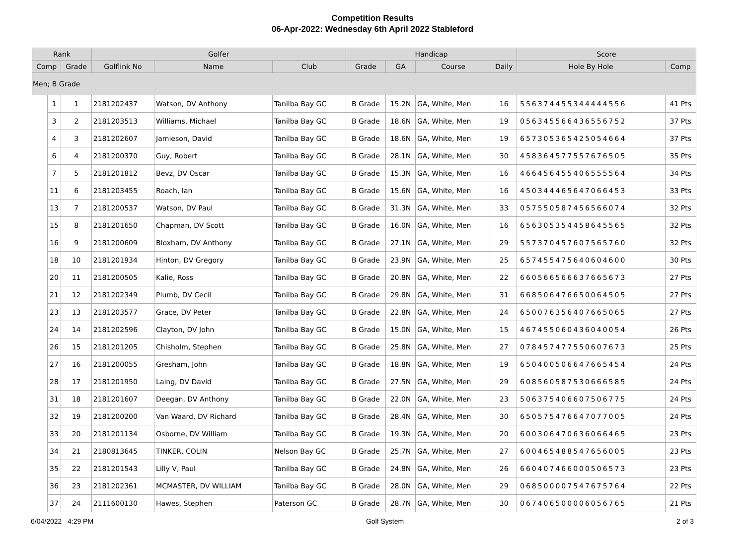Competition Results
06-Apr-2022: Wednesday 6th April 2022 Stableford
| Rank | | | Golfer | | | Handicap | | | | Score | |
| --- | --- | --- | --- | --- | --- | --- | --- | --- | --- | --- | --- |
| Comp | | Grade | Golflink No | Name | Club | Grade | GA | Course | Daily | Hole By Hole | Comp |
| Men; B Grade | | | | | | | | | | | |
| | 1 | 1 | 2181202437 | Watson, DV Anthony | Tanilba Bay GC | B Grade | 15.2N | GA, White, Men | 16 | 556374455344444556 | 41 Pts |
| | 3 | 2 | 2181203513 | Williams, Michael | Tanilba Bay GC | B Grade | 18.6N | GA, White, Men | 19 | 056345566436556752 | 37 Pts |
| | 4 | 3 | 2181202607 | Jamieson, David | Tanilba Bay GC | B Grade | 18.6N | GA, White, Men | 19 | 657305365425054664 | 37 Pts |
| | 6 | 4 | 2181200370 | Guy, Robert | Tanilba Bay GC | B Grade | 28.1N | GA, White, Men | 30 | 458364577557676505 | 35 Pts |
| | 7 | 5 | 2181201812 | Bevz, DV Oscar | Tanilba Bay GC | B Grade | 15.3N | GA, White, Men | 16 | 466456455406555564 | 34 Pts |
| | 11 | 6 | 2181203455 | Roach, Ian | Tanilba Bay GC | B Grade | 15.6N | GA, White, Men | 16 | 450344465647066453 | 33 Pts |
| | 13 | 7 | 2181200537 | Watson, DV Paul | Tanilba Bay GC | B Grade | 31.3N | GA, White, Men | 33 | 057550587456566074 | 32 Pts |
| | 15 | 8 | 2181201650 | Chapman, DV Scott | Tanilba Bay GC | B Grade | 16.0N | GA, White, Men | 16 | 656305354458645565 | 32 Pts |
| | 16 | 9 | 2181200609 | Bloxham, DV Anthony | Tanilba Bay GC | B Grade | 27.1N | GA, White, Men | 29 | 557370457607565760 | 32 Pts |
| | 18 | 10 | 2181201934 | Hinton, DV Gregory | Tanilba Bay GC | B Grade | 23.9N | GA, White, Men | 25 | 657455475640604600 | 30 Pts |
| | 20 | 11 | 2181200505 | Kalie, Ross | Tanilba Bay GC | B Grade | 20.8N | GA, White, Men | 22 | 660566566637665673 | 27 Pts |
| | 21 | 12 | 2181202349 | Plumb, DV Cecil | Tanilba Bay GC | B Grade | 29.8N | GA, White, Men | 31 | 668506476650064505 | 27 Pts |
| | 23 | 13 | 2181203577 | Grace, DV Peter | Tanilba Bay GC | B Grade | 22.8N | GA, White, Men | 24 | 650076356407665065 | 27 Pts |
| | 24 | 14 | 2181202596 | Clayton, DV John | Tanilba Bay GC | B Grade | 15.0N | GA, White, Men | 15 | 467455060436040054 | 26 Pts |
| | 26 | 15 | 2181201205 | Chisholm, Stephen | Tanilba Bay GC | B Grade | 25.8N | GA, White, Men | 27 | 078457477550607673 | 25 Pts |
| | 27 | 16 | 2181200055 | Gresham, John | Tanilba Bay GC | B Grade | 18.8N | GA, White, Men | 19 | 650400506647665454 | 24 Pts |
| | 28 | 17 | 2181201950 | Laing, DV David | Tanilba Bay GC | B Grade | 27.5N | GA, White, Men | 29 | 608560587530666585 | 24 Pts |
| | 31 | 18 | 2181201607 | Deegan, DV Anthony | Tanilba Bay GC | B Grade | 22.0N | GA, White, Men | 23 | 506375406607506775 | 24 Pts |
| | 32 | 19 | 2181200200 | Van Waard, DV Richard | Tanilba Bay GC | B Grade | 28.4N | GA, White, Men | 30 | 650575476647077005 | 24 Pts |
| | 33 | 20 | 2181201134 | Osborne, DV William | Tanilba Bay GC | B Grade | 19.3N | GA, White, Men | 20 | 600306470636066465 | 23 Pts |
| | 34 | 21 | 2180813645 | TINKER, COLIN | Nelson Bay GC | B Grade | 25.7N | GA, White, Men | 27 | 600465488547656005 | 23 Pts |
| | 35 | 22 | 2181201543 | Lilly V, Paul | Tanilba Bay GC | B Grade | 24.8N | GA, White, Men | 26 | 660407466000506573 | 23 Pts |
| | 36 | 23 | 2181202361 | MCMASTER, DV WILLIAM | Tanilba Bay GC | B Grade | 28.0N | GA, White, Men | 29 | 068500007547675764 | 22 Pts |
| | 37 | 24 | 2111600130 | Hawes, Stephen | Paterson GC | B Grade | 28.7N | GA, White, Men | 30 | 067406500006056765 | 21 Pts |
6/04/2022 4:29 PM Golf System 2 of 3